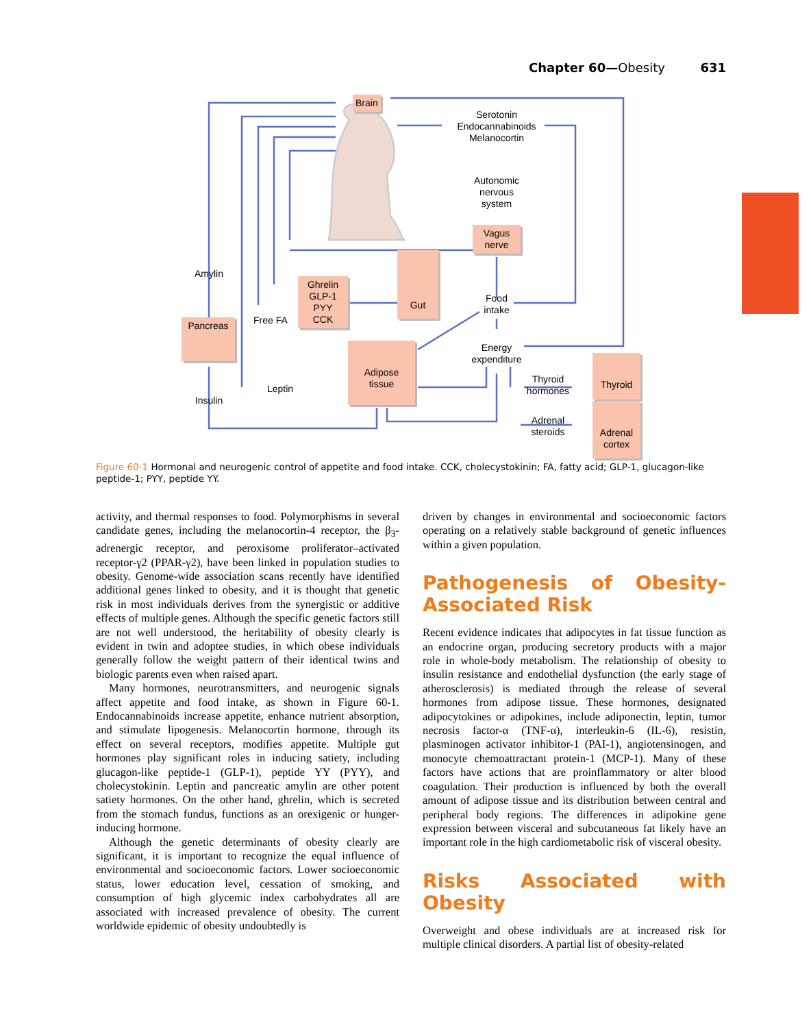Chapter 60—Obesity 631
Brain
Serotonin
Endocannabinoids
Melanocortin
Autonomic
nervous
system
Vagus
nerve
Amylin
Ghrelin
GLP-1
PYY
CCK
Gut
Food
intake
Pancreas Free FA
Adipose
tissue
Energy
expenditure
Thyroid
hormones
Thyroid
Leptin
Insulin
Adrenal
steroids
Adrenal
cortex
Figure 60-1 Hormonal and neurogenic control of appetite and food intake. CCK, cholecystokinin; FA, fatty acid; GLP-1, glucagon-like peptide-1; PYY, peptide YY.
activity, and thermal responses to food. Polymorphisms in several candidate genes, including the melanocortin-4 receptor, the β<sub>3</sub>-adrenergic receptor, and peroxisome proliferator–activated receptor-γ2 (PPAR-γ2), have been linked in population studies to obesity. Genome-wide association scans recently have identified additional genes linked to obesity, and it is thought that genetic risk in most individuals derives from the synergistic or additive effects of multiple genes. Although the specific genetic factors still are not well understood, the heritability of obesity clearly is evident in twin and adoptee studies, in which obese individuals generally follow the weight pattern of their identical twins and biologic parents even when raised apart.
Many hormones, neurotransmitters, and neurogenic signals affect appetite and food intake, as shown in Figure 60-1. Endocannabinoids increase appetite, enhance nutrient absorption, and stimulate lipogenesis. Melanocortin hormone, through its effect on several receptors, modifies appetite. Multiple gut hormones play significant roles in inducing satiety, including glucagon-like peptide-1 (GLP-1), peptide YY (PYY), and cholecystokinin. Leptin and pancreatic amylin are other potent satiety hormones. On the other hand, ghrelin, which is secreted from the stomach fundus, functions as an orexigenic or hunger-inducing hormone.
Although the genetic determinants of obesity clearly are significant, it is important to recognize the equal influence of environmental and socioeconomic factors. Lower socioeconomic status, lower education level, cessation of smoking, and consumption of high glycemic index carbohydrates all are associated with increased prevalence of obesity. The current worldwide epidemic of obesity undoubtedly is
driven by changes in environmental and socioeconomic factors operating on a relatively stable background of genetic influences within a given population.
Pathogenesis of Obesity-Associated Risk
Recent evidence indicates that adipocytes in fat tissue function as an endocrine organ, producing secretory products with a major role in whole-body metabolism. The relationship of obesity to insulin resistance and endothelial dysfunction (the early stage of atherosclerosis) is mediated through the release of several hormones from adipose tissue. These hormones, designated adipocytokines or adipokines, include adiponectin, leptin, tumor necrosis factor-α (TNF-α), interleukin-6 (IL-6), resistin, plasminogen activator inhibitor-1 (PAI-1), angiotensinogen, and monocyte chemoattractant protein-1 (MCP-1). Many of these factors have actions that are proinflammatory or alter blood coagulation. Their production is influenced by both the overall amount of adipose tissue and its distribution between central and peripheral body regions. The differences in adipokine gene expression between visceral and subcutaneous fat likely have an important role in the high cardiometabolic risk of visceral obesity.
Risks Associated with Obesity
Overweight and obese individuals are at increased risk for multiple clinical disorders. A partial list of obesity-related